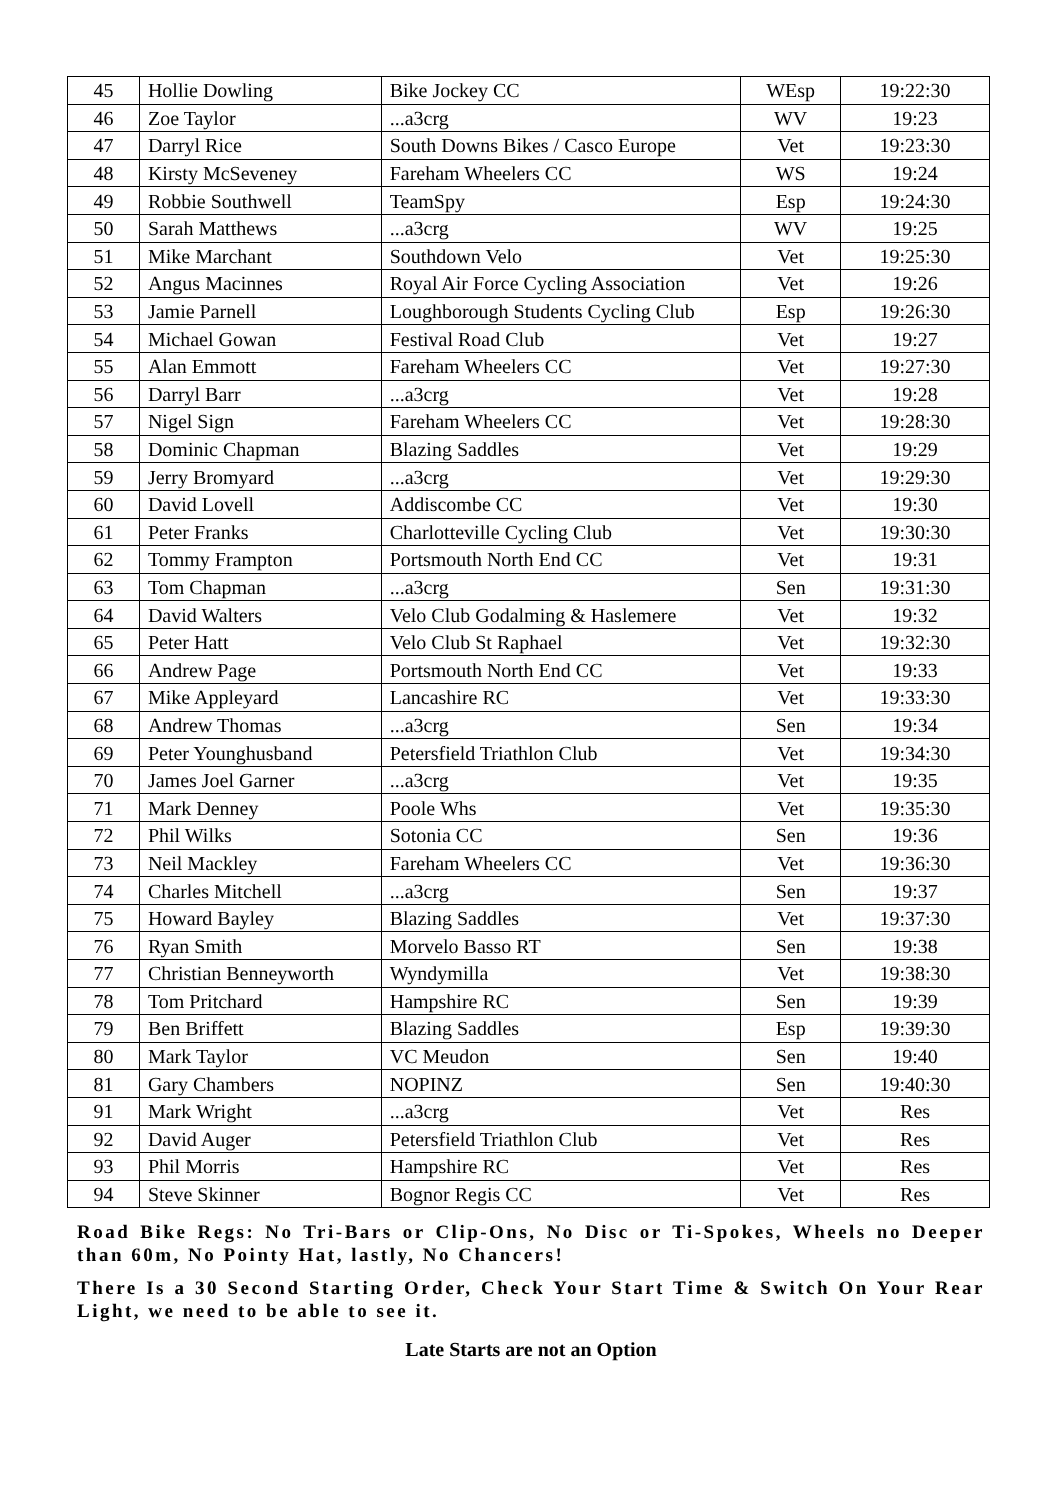| 45 | Hollie Dowling | Bike Jockey CC | WEsp | 19:22:30 |
| 46 | Zoe Taylor | ...a3crg | WV | 19:23 |
| 47 | Darryl Rice | South Downs Bikes / Casco Europe | Vet | 19:23:30 |
| 48 | Kirsty McSeveney | Fareham Wheelers CC | WS | 19:24 |
| 49 | Robbie Southwell | TeamSpy | Esp | 19:24:30 |
| 50 | Sarah Matthews | ...a3crg | WV | 19:25 |
| 51 | Mike Marchant | Southdown Velo | Vet | 19:25:30 |
| 52 | Angus Macinnes | Royal Air Force Cycling Association | Vet | 19:26 |
| 53 | Jamie Parnell | Loughborough Students Cycling Club | Esp | 19:26:30 |
| 54 | Michael Gowan | Festival Road Club | Vet | 19:27 |
| 55 | Alan Emmott | Fareham Wheelers CC | Vet | 19:27:30 |
| 56 | Darryl Barr | ...a3crg | Vet | 19:28 |
| 57 | Nigel Sign | Fareham Wheelers CC | Vet | 19:28:30 |
| 58 | Dominic Chapman | Blazing Saddles | Vet | 19:29 |
| 59 | Jerry Bromyard | ...a3crg | Vet | 19:29:30 |
| 60 | David Lovell | Addiscombe CC | Vet | 19:30 |
| 61 | Peter Franks | Charlotteville Cycling Club | Vet | 19:30:30 |
| 62 | Tommy Frampton | Portsmouth North End CC | Vet | 19:31 |
| 63 | Tom Chapman | ...a3crg | Sen | 19:31:30 |
| 64 | David Walters | Velo Club Godalming & Haslemere | Vet | 19:32 |
| 65 | Peter Hatt | Velo Club St Raphael | Vet | 19:32:30 |
| 66 | Andrew Page | Portsmouth North End CC | Vet | 19:33 |
| 67 | Mike Appleyard | Lancashire RC | Vet | 19:33:30 |
| 68 | Andrew Thomas | ...a3crg | Sen | 19:34 |
| 69 | Peter Younghusband | Petersfield Triathlon Club | Vet | 19:34:30 |
| 70 | James Joel Garner | ...a3crg | Vet | 19:35 |
| 71 | Mark Denney | Poole Whs | Vet | 19:35:30 |
| 72 | Phil Wilks | Sotonia CC | Sen | 19:36 |
| 73 | Neil Mackley | Fareham Wheelers CC | Vet | 19:36:30 |
| 74 | Charles Mitchell | ...a3crg | Sen | 19:37 |
| 75 | Howard Bayley | Blazing Saddles | Vet | 19:37:30 |
| 76 | Ryan Smith | Morvelo Basso RT | Sen | 19:38 |
| 77 | Christian Benneyworth | Wyndymilla | Vet | 19:38:30 |
| 78 | Tom Pritchard | Hampshire RC | Sen | 19:39 |
| 79 | Ben Briffett | Blazing Saddles | Esp | 19:39:30 |
| 80 | Mark Taylor | VC Meudon | Sen | 19:40 |
| 81 | Gary Chambers | NOPINZ | Sen | 19:40:30 |
| 91 | Mark Wright | ...a3crg | Vet | Res |
| 92 | David Auger | Petersfield Triathlon Club | Vet | Res |
| 93 | Phil Morris | Hampshire RC | Vet | Res |
| 94 | Steve Skinner | Bognor Regis CC | Vet | Res |
Road Bike Regs: No Tri-Bars or Clip-Ons, No Disc or Ti-Spokes, Wheels no Deeper than 60m, No Pointy Hat, lastly, No Chancers!
There Is a 30 Second Starting Order, Check Your Start Time & Switch On Your Rear Light, we need to be able to see it.
Late Starts are not an Option